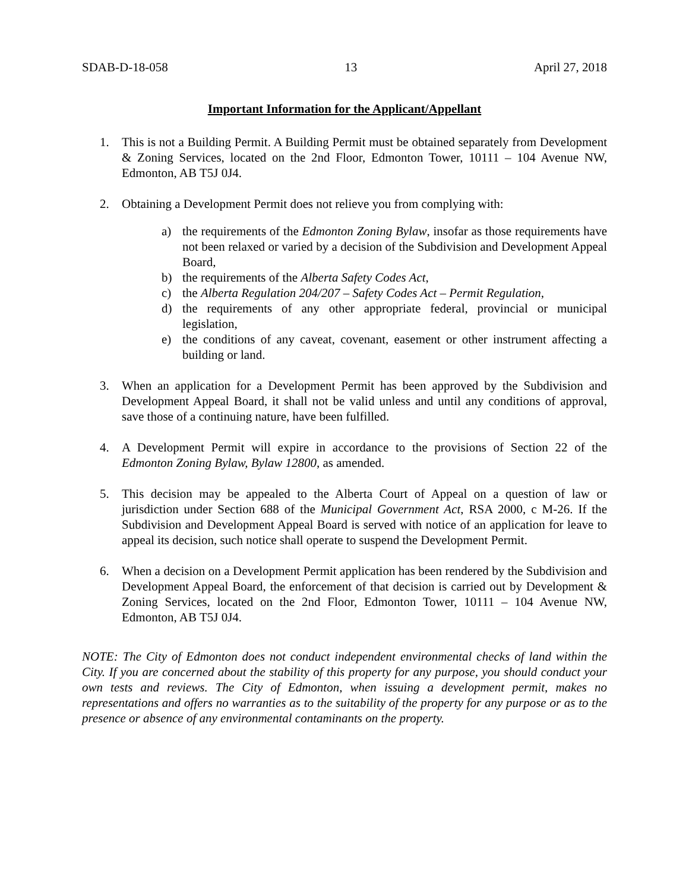SDAB-D-18-058 13 April 27, 2018
Important Information for the Applicant/Appellant
1. This is not a Building Permit. A Building Permit must be obtained separately from Development & Zoning Services, located on the 2nd Floor, Edmonton Tower, 10111 – 104 Avenue NW, Edmonton, AB T5J 0J4.
2. Obtaining a Development Permit does not relieve you from complying with:
a) the requirements of the Edmonton Zoning Bylaw, insofar as those requirements have not been relaxed or varied by a decision of the Subdivision and Development Appeal Board,
b) the requirements of the Alberta Safety Codes Act,
c) the Alberta Regulation 204/207 – Safety Codes Act – Permit Regulation,
d) the requirements of any other appropriate federal, provincial or municipal legislation,
e) the conditions of any caveat, covenant, easement or other instrument affecting a building or land.
3. When an application for a Development Permit has been approved by the Subdivision and Development Appeal Board, it shall not be valid unless and until any conditions of approval, save those of a continuing nature, have been fulfilled.
4. A Development Permit will expire in accordance to the provisions of Section 22 of the Edmonton Zoning Bylaw, Bylaw 12800, as amended.
5. This decision may be appealed to the Alberta Court of Appeal on a question of law or jurisdiction under Section 688 of the Municipal Government Act, RSA 2000, c M-26. If the Subdivision and Development Appeal Board is served with notice of an application for leave to appeal its decision, such notice shall operate to suspend the Development Permit.
6. When a decision on a Development Permit application has been rendered by the Subdivision and Development Appeal Board, the enforcement of that decision is carried out by Development & Zoning Services, located on the 2nd Floor, Edmonton Tower, 10111 – 104 Avenue NW, Edmonton, AB T5J 0J4.
NOTE: The City of Edmonton does not conduct independent environmental checks of land within the City. If you are concerned about the stability of this property for any purpose, you should conduct your own tests and reviews. The City of Edmonton, when issuing a development permit, makes no representations and offers no warranties as to the suitability of the property for any purpose or as to the presence or absence of any environmental contaminants on the property.